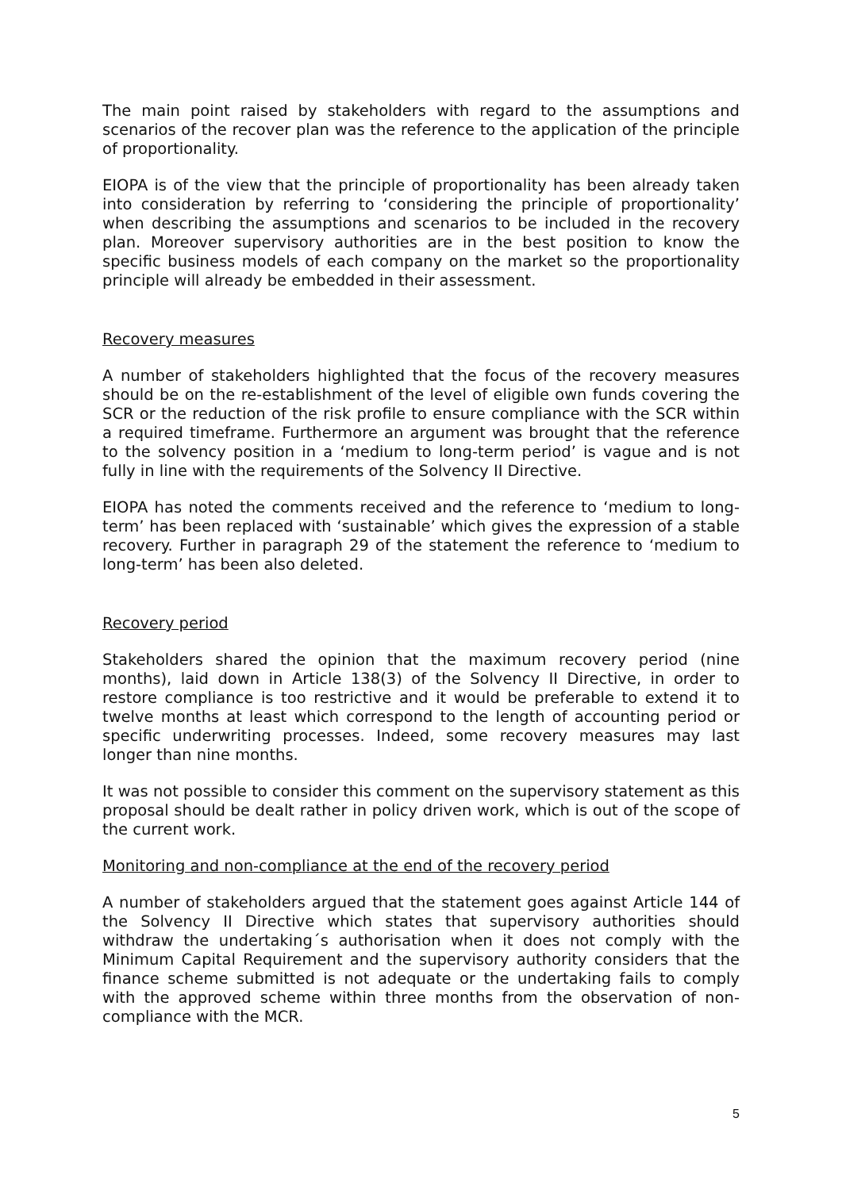The main point raised by stakeholders with regard to the assumptions and scenarios of the recover plan was the reference to the application of the principle of proportionality.
EIOPA is of the view that the principle of proportionality has been already taken into consideration by referring to ‘considering the principle of proportionality’ when describing the assumptions and scenarios to be included in the recovery plan. Moreover supervisory authorities are in the best position to know the specific business models of each company on the market so the proportionality principle will already be embedded in their assessment.
Recovery measures
A number of stakeholders highlighted that the focus of the recovery measures should be on the re-establishment of the level of eligible own funds covering the SCR or the reduction of the risk profile to ensure compliance with the SCR within a required timeframe. Furthermore an argument was brought that the reference to the solvency position in a ‘medium to long-term period’ is vague and is not fully in line with the requirements of the Solvency II Directive.
EIOPA has noted the comments received and the reference to ‘medium to long-term’ has been replaced with ‘sustainable’ which gives the expression of a stable recovery. Further in paragraph 29 of the statement the reference to ‘medium to long-term’ has been also deleted.
Recovery period
Stakeholders shared the opinion that the maximum recovery period (nine months), laid down in Article 138(3) of the Solvency II Directive, in order to restore compliance is too restrictive and it would be preferable to extend it to twelve months at least which correspond to the length of accounting period or specific underwriting processes. Indeed, some recovery measures may last longer than nine months.
It was not possible to consider this comment on the supervisory statement as this proposal should be dealt rather in policy driven work, which is out of the scope of the current work.
Monitoring and non-compliance at the end of the recovery period
A number of stakeholders argued that the statement goes against Article 144 of the Solvency II Directive which states that supervisory authorities should withdraw the undertaking´s authorisation when it does not comply with the Minimum Capital Requirement and the supervisory authority considers that the finance scheme submitted is not adequate or the undertaking fails to comply with the approved scheme within three months from the observation of non-compliance with the MCR.
5